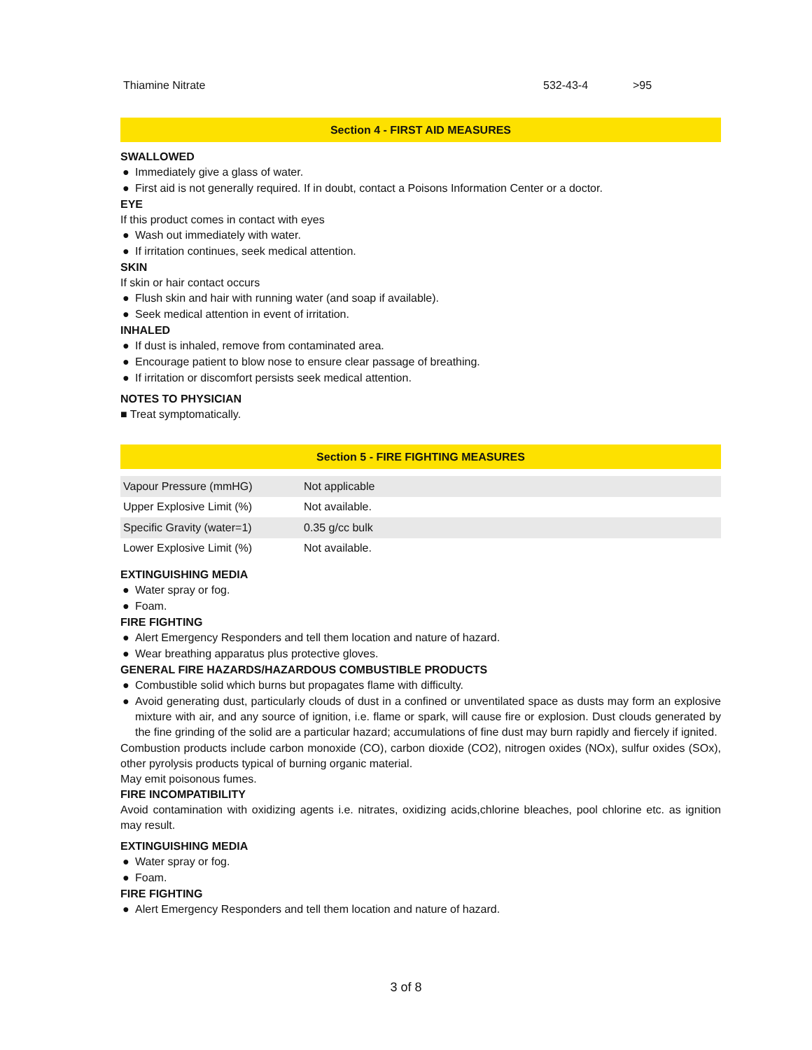Thiamine Nitrate 532-43-4 >95
Section 4 - FIRST AID MEASURES
SWALLOWED
● Immediately give a glass of water.
● First aid is not generally required. If in doubt, contact a Poisons Information Center or a doctor.
EYE
If this product comes in contact with eyes
● Wash out immediately with water.
● If irritation continues, seek medical attention.
SKIN
If skin or hair contact occurs
● Flush skin and hair with running water (and soap if available).
● Seek medical attention in event of irritation.
INHALED
● If dust is inhaled, remove from contaminated area.
● Encourage patient to blow nose to ensure clear passage of breathing.
● If irritation or discomfort persists seek medical attention.
NOTES TO PHYSICIAN
■ Treat symptomatically.
Section 5 - FIRE FIGHTING MEASURES
| Vapour Pressure (mmHG) | Not applicable |
| Upper Explosive Limit (%) | Not available. |
| Specific Gravity (water=1) | 0.35 g/cc bulk |
| Lower Explosive Limit (%) | Not available. |
EXTINGUISHING MEDIA
● Water spray or fog.
● Foam.
FIRE FIGHTING
● Alert Emergency Responders and tell them location and nature of hazard.
● Wear breathing apparatus plus protective gloves.
GENERAL FIRE HAZARDS/HAZARDOUS COMBUSTIBLE PRODUCTS
● Combustible solid which burns but propagates flame with difficulty.
● Avoid generating dust, particularly clouds of dust in a confined or unventilated space as dusts may form an explosive mixture with air, and any source of ignition, i.e. flame or spark, will cause fire or explosion. Dust clouds generated by the fine grinding of the solid are a particular hazard; accumulations of fine dust may burn rapidly and fiercely if ignited.
Combustion products include carbon monoxide (CO), carbon dioxide (CO2), nitrogen oxides (NOx), sulfur oxides (SOx), other pyrolysis products typical of burning organic material.
May emit poisonous fumes.
FIRE INCOMPATIBILITY
Avoid contamination with oxidizing agents i.e. nitrates, oxidizing acids,chlorine bleaches, pool chlorine etc. as ignition may result.
EXTINGUISHING MEDIA
● Water spray or fog.
● Foam.
FIRE FIGHTING
● Alert Emergency Responders and tell them location and nature of hazard.
3 of 8